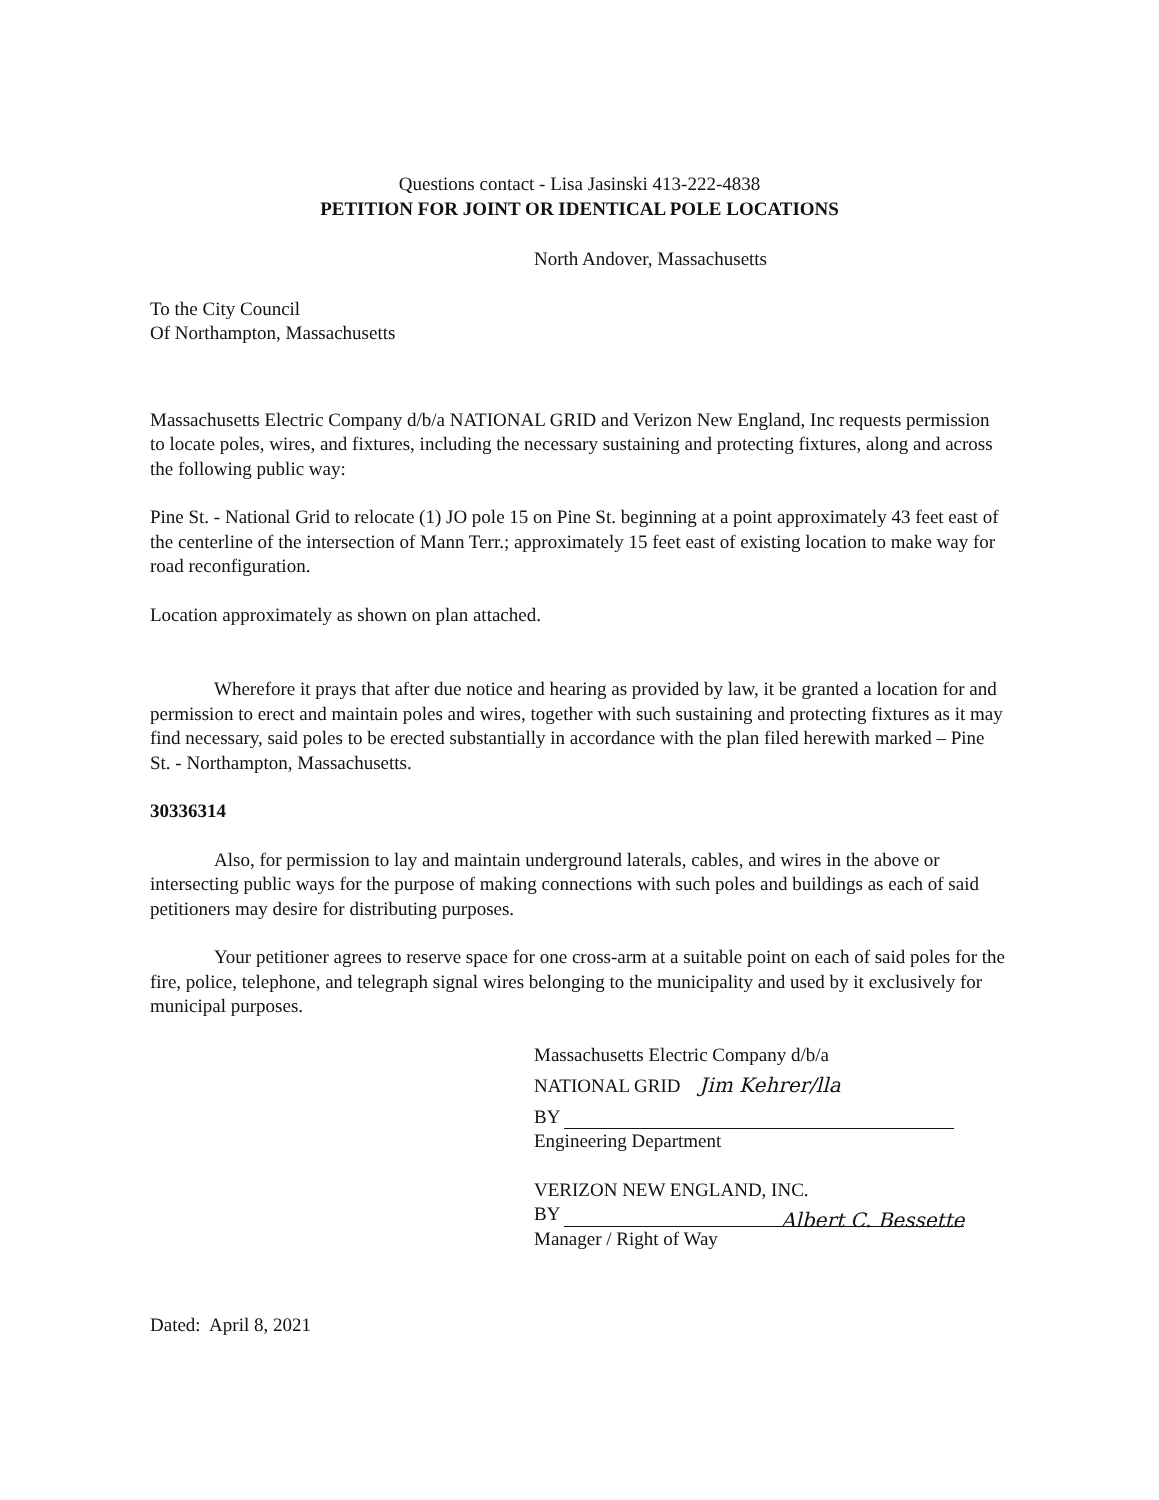Questions contact - Lisa Jasinski 413-222-4838
PETITION FOR JOINT OR IDENTICAL POLE LOCATIONS
North Andover, Massachusetts
To the City Council
Of Northampton, Massachusetts
Massachusetts Electric Company d/b/a NATIONAL GRID and Verizon New England, Inc requests permission to locate poles, wires, and fixtures, including the necessary sustaining and protecting fixtures, along and across the following public way:
Pine St. - National Grid to relocate (1) JO pole 15 on Pine St. beginning at a point approximately 43 feet east of the centerline of the intersection of Mann Terr.; approximately 15 feet east of existing location to make way for road reconfiguration.
Location approximately as shown on plan attached.
Wherefore it prays that after due notice and hearing as provided by law, it be granted a location for and permission to erect and maintain poles and wires, together with such sustaining and protecting fixtures as it may find necessary, said poles to be erected substantially in accordance with the plan filed herewith marked – Pine St. - Northampton, Massachusetts.
30336314
Also, for permission to lay and maintain underground laterals, cables, and wires in the above or intersecting public ways for the purpose of making connections with such poles and buildings as each of said petitioners may desire for distributing purposes.
Your petitioner agrees to reserve space for one cross-arm at a suitable point on each of said poles for the fire, police, telephone, and telegraph signal wires belonging to the municipality and used by it exclusively for municipal purposes.
Massachusetts Electric Company d/b/a
NATIONAL GRID Jim Kehrer/lla
BY
Engineering Department
VERIZON NEW ENGLAND, INC.
BY Albert C. Bessette
Manager / Right of Way
Dated: April 8, 2021